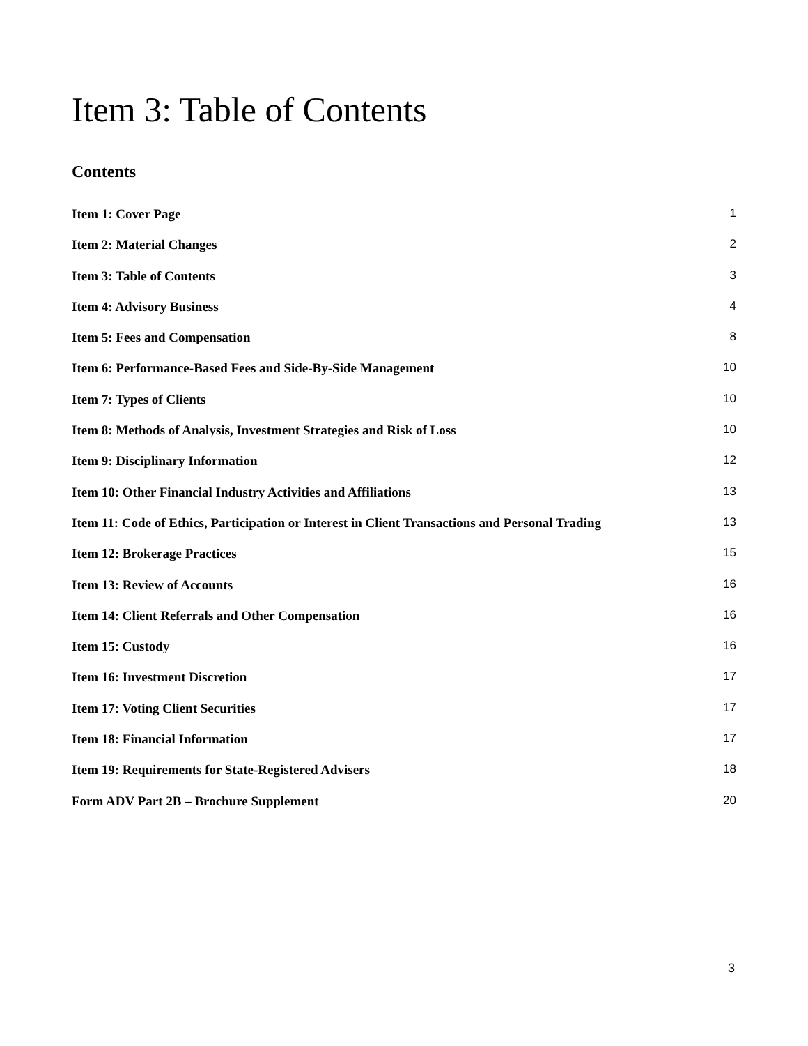Item 3: Table of Contents
Contents
Item 1: Cover Page 1
Item 2: Material Changes 2
Item 3: Table of Contents 3
Item 4: Advisory Business 4
Item 5: Fees and Compensation 8
Item 6: Performance-Based Fees and Side-By-Side Management 10
Item 7: Types of Clients 10
Item 8: Methods of Analysis, Investment Strategies and Risk of Loss 10
Item 9: Disciplinary Information 12
Item 10: Other Financial Industry Activities and Affiliations 13
Item 11: Code of Ethics, Participation or Interest in Client Transactions and Personal Trading 13
Item 12: Brokerage Practices 15
Item 13: Review of Accounts 16
Item 14: Client Referrals and Other Compensation 16
Item 15: Custody 16
Item 16: Investment Discretion 17
Item 17: Voting Client Securities 17
Item 18: Financial Information 17
Item 19: Requirements for State-Registered Advisers 18
Form ADV Part 2B – Brochure Supplement 20
3